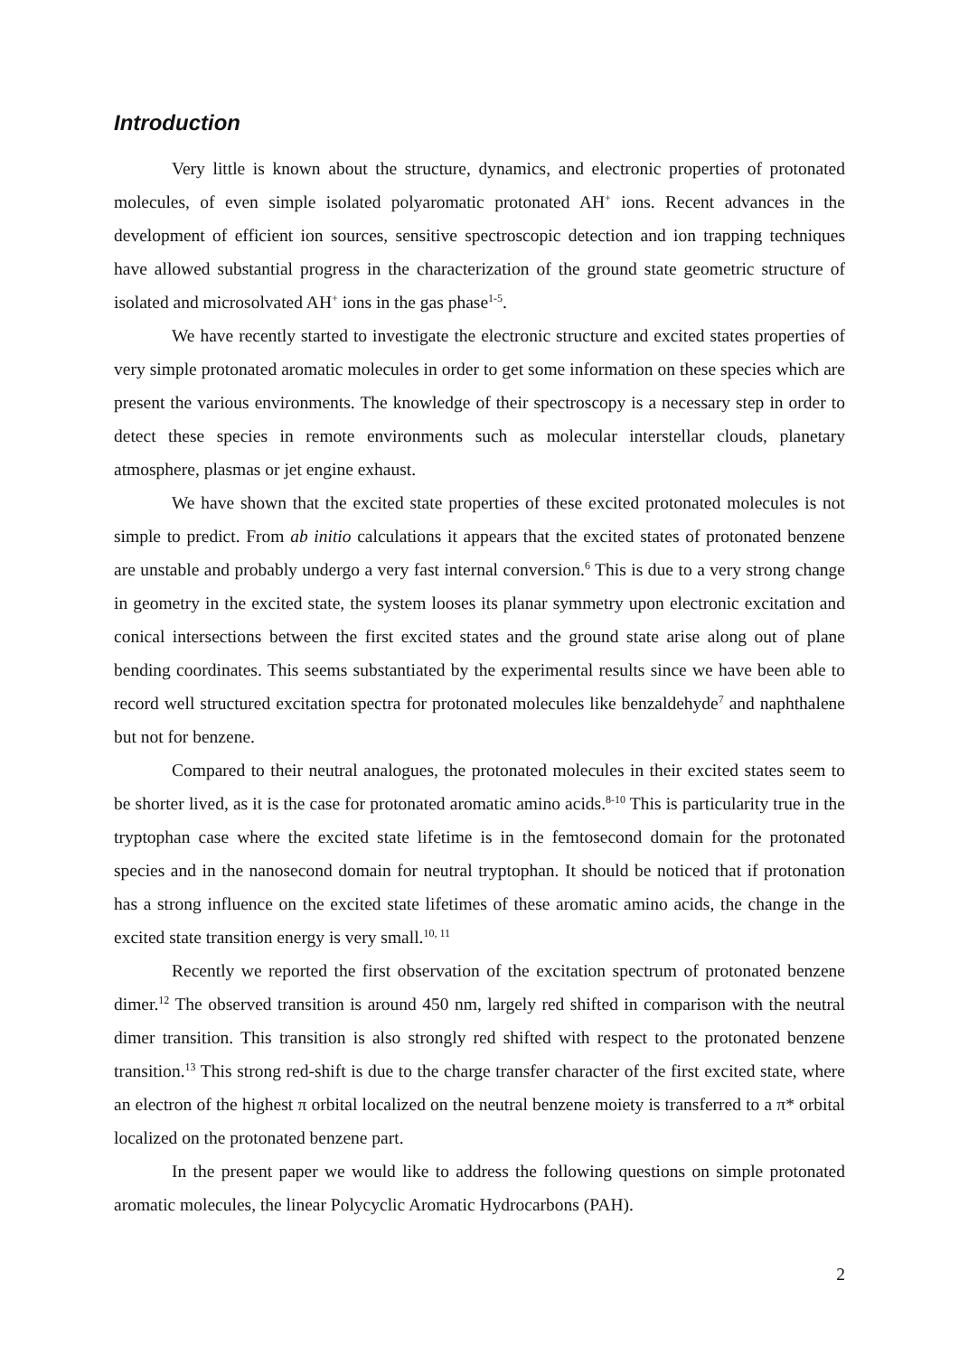Introduction
Very little is known about the structure, dynamics, and electronic properties of protonated molecules, of even simple isolated polyaromatic protonated AH<sup>+</sup> ions. Recent advances in the development of efficient ion sources, sensitive spectroscopic detection and ion trapping techniques have allowed substantial progress in the characterization of the ground state geometric structure of isolated and microsolvated AH<sup>+</sup> ions in the gas phase<sup>1-5</sup>.
We have recently started to investigate the electronic structure and excited states properties of very simple protonated aromatic molecules in order to get some information on these species which are present the various environments. The knowledge of their spectroscopy is a necessary step in order to detect these species in remote environments such as molecular interstellar clouds, planetary atmosphere, plasmas or jet engine exhaust.
We have shown that the excited state properties of these excited protonated molecules is not simple to predict. From ab initio calculations it appears that the excited states of protonated benzene are unstable and probably undergo a very fast internal conversion.<sup>6</sup> This is due to a very strong change in geometry in the excited state, the system looses its planar symmetry upon electronic excitation and conical intersections between the first excited states and the ground state arise along out of plane bending coordinates. This seems substantiated by the experimental results since we have been able to record well structured excitation spectra for protonated molecules like benzaldehyde<sup>7</sup> and naphthalene but not for benzene.
Compared to their neutral analogues, the protonated molecules in their excited states seem to be shorter lived, as it is the case for protonated aromatic amino acids.<sup>8-10</sup> This is particularity true in the tryptophan case where the excited state lifetime is in the femtosecond domain for the protonated species and in the nanosecond domain for neutral tryptophan. It should be noticed that if protonation has a strong influence on the excited state lifetimes of these aromatic amino acids, the change in the excited state transition energy is very small.<sup>10, 11</sup>
Recently we reported the first observation of the excitation spectrum of protonated benzene dimer.<sup>12</sup> The observed transition is around 450 nm, largely red shifted in comparison with the neutral dimer transition. This transition is also strongly red shifted with respect to the protonated benzene transition.<sup>13</sup> This strong red-shift is due to the charge transfer character of the first excited state, where an electron of the highest π orbital localized on the neutral benzene moiety is transferred to a π* orbital localized on the protonated benzene part.
In the present paper we would like to address the following questions on simple protonated aromatic molecules, the linear Polycyclic Aromatic Hydrocarbons (PAH).
2